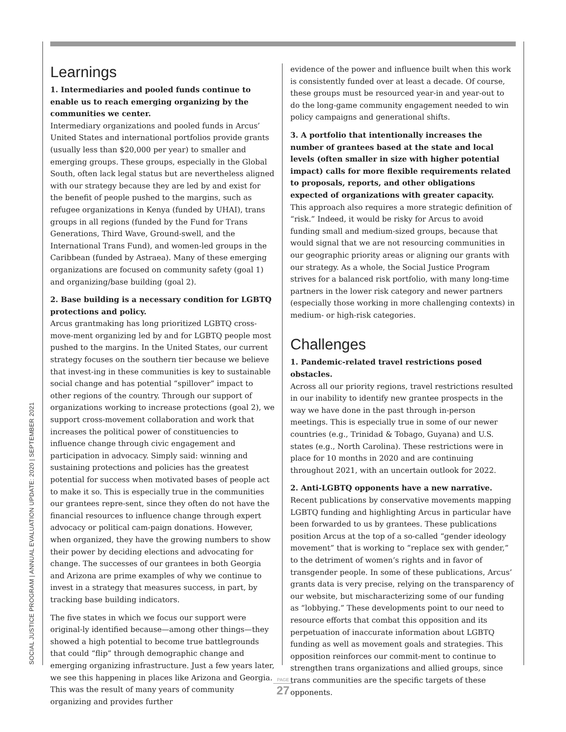SOCIAL JUSTICE PROGRAM | ANNUAL EVALUATION UPDATE: 2020 | SEPTEMBER 2021
Learnings
1. Intermediaries and pooled funds continue to enable us to reach emerging organizing by the communities we center.
Intermediary organizations and pooled funds in Arcus’ United States and international portfolios provide grants (usually less than $20,000 per year) to smaller and emerging groups. These groups, especially in the Global South, often lack legal status but are nevertheless aligned with our strategy because they are led by and exist for the benefit of people pushed to the margins, such as refugee organizations in Kenya (funded by UHAI), trans groups in all regions (funded by the Fund for Trans Generations, Third Wave, Ground-swell, and the International Trans Fund), and women-led groups in the Caribbean (funded by Astraea). Many of these emerging organizations are focused on community safety (goal 1) and organizing/base building (goal 2).
2. Base building is a necessary condition for LGBTQ protections and policy.
Arcus grantmaking has long prioritized LGBTQ cross-move-ment organizing led by and for LGBTQ people most pushed to the margins. In the United States, our current strategy focuses on the southern tier because we believe that invest-ing in these communities is key to sustainable social change and has potential “spillover” impact to other regions of the country. Through our support of organizations working to increase protections (goal 2), we support cross-movement collaboration and work that increases the political power of constituencies to influence change through civic engagement and participation in advocacy. Simply said: winning and sustaining protections and policies has the greatest potential for success when motivated bases of people act to make it so. This is especially true in the communities our grantees repre-sent, since they often do not have the financial resources to influence change through expert advocacy or political cam-paign donations. However, when organized, they have the growing numbers to show their power by deciding elections and advocating for change. The successes of our grantees in both Georgia and Arizona are prime examples of why we continue to invest in a strategy that measures success, in part, by tracking base building indicators.
The five states in which we focus our support were original-ly identified because—among other things—they showed a high potential to become true battlegrounds that could “flip” through demographic change and emerging organizing infrastructure. Just a few years later, we see this happening in places like Arizona and Georgia. This was the result of many years of community organizing and provides further
evidence of the power and influence built when this work is consistently funded over at least a decade. Of course, these groups must be resourced year-in and year-out to do the long-game community engagement needed to win policy campaigns and generational shifts.
3. A portfolio that intentionally increases the number of grantees based at the state and local levels (often smaller in size with higher potential impact) calls for more flexible requirements related to proposals, reports, and other obligations expected of organizations with greater capacity.
This approach also requires a more strategic definition of “risk.” Indeed, it would be risky for Arcus to avoid funding small and medium-sized groups, because that would signal that we are not resourcing communities in our geographic priority areas or aligning our grants with our strategy. As a whole, the Social Justice Program strives for a balanced risk portfolio, with many long-time partners in the lower risk category and newer partners (especially those working in more challenging contexts) in medium- or high-risk categories.
Challenges
1. Pandemic-related travel restrictions posed obstacles.
Across all our priority regions, travel restrictions resulted in our inability to identify new grantee prospects in the way we have done in the past through in-person meetings. This is especially true in some of our newer countries (e.g., Trinidad & Tobago, Guyana) and U.S. states (e.g., North Carolina). These restrictions were in place for 10 months in 2020 and are continuing throughout 2021, with an uncertain outlook for 2022.
2. Anti-LGBTQ opponents have a new narrative.
Recent publications by conservative movements mapping LGBTQ funding and highlighting Arcus in particular have been forwarded to us by grantees. These publications position Arcus at the top of a so-called “gender ideology movement” that is working to “replace sex with gender,” to the detriment of women’s rights and in favor of transgender people. In some of these publications, Arcus’ grants data is very precise, relying on the transparency of our website, but mischaracterizing some of our funding as “lobbying.” These developments point to our need to resource efforts that combat this opposition and its perpetuation of inaccurate information about LGBTQ funding as well as movement goals and strategies. This opposition reinforces our commit-ment to continue to strengthen trans organizations and allied groups, since trans communities are the specific targets of these opponents.
PAGE
27